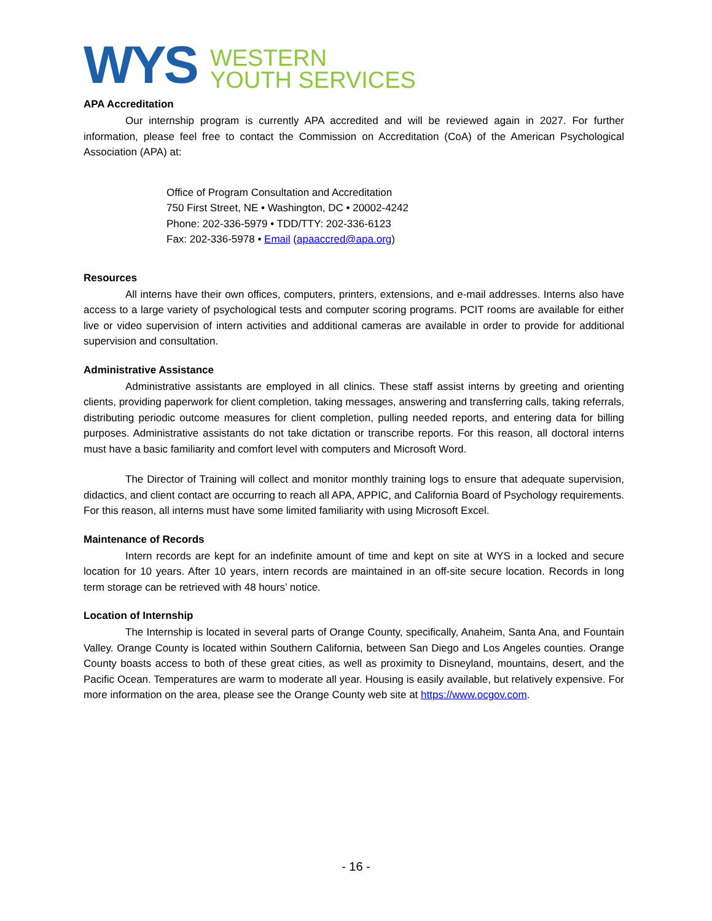WYS
WESTERN
YOUTH SERVICES
APA Accreditation
Our internship program is currently APA accredited and will be reviewed again in 2027. For further information, please feel free to contact the Commission on Accreditation (CoA) of the American Psychological Association (APA) at:
Office of Program Consultation and Accreditation
750 First Street, NE • Washington, DC • 20002-4242
Phone: 202-336-5979 • TDD/TTY: 202-336-6123
Fax: 202-336-5978 • Email (apaaccred@apa.org)
Resources
All interns have their own offices, computers, printers, extensions, and e-mail addresses. Interns also have access to a large variety of psychological tests and computer scoring programs. PCIT rooms are available for either live or video supervision of intern activities and additional cameras are available in order to provide for additional supervision and consultation.
Administrative Assistance
Administrative assistants are employed in all clinics. These staff assist interns by greeting and orienting clients, providing paperwork for client completion, taking messages, answering and transferring calls, taking referrals, distributing periodic outcome measures for client completion, pulling needed reports, and entering data for billing purposes. Administrative assistants do not take dictation or transcribe reports. For this reason, all doctoral interns must have a basic familiarity and comfort level with computers and Microsoft Word.
The Director of Training will collect and monitor monthly training logs to ensure that adequate supervision, didactics, and client contact are occurring to reach all APA, APPIC, and California Board of Psychology requirements. For this reason, all interns must have some limited familiarity with using Microsoft Excel.
Maintenance of Records
Intern records are kept for an indefinite amount of time and kept on site at WYS in a locked and secure location for 10 years. After 10 years, intern records are maintained in an off-site secure location. Records in long term storage can be retrieved with 48 hours’ notice.
Location of Internship
The Internship is located in several parts of Orange County, specifically, Anaheim, Santa Ana, and Fountain Valley. Orange County is located within Southern California, between San Diego and Los Angeles counties. Orange County boasts access to both of these great cities, as well as proximity to Disneyland, mountains, desert, and the Pacific Ocean. Temperatures are warm to moderate all year. Housing is easily available, but relatively expensive. For more information on the area, please see the Orange County web site at https://www.ocgov.com.
- 16 -